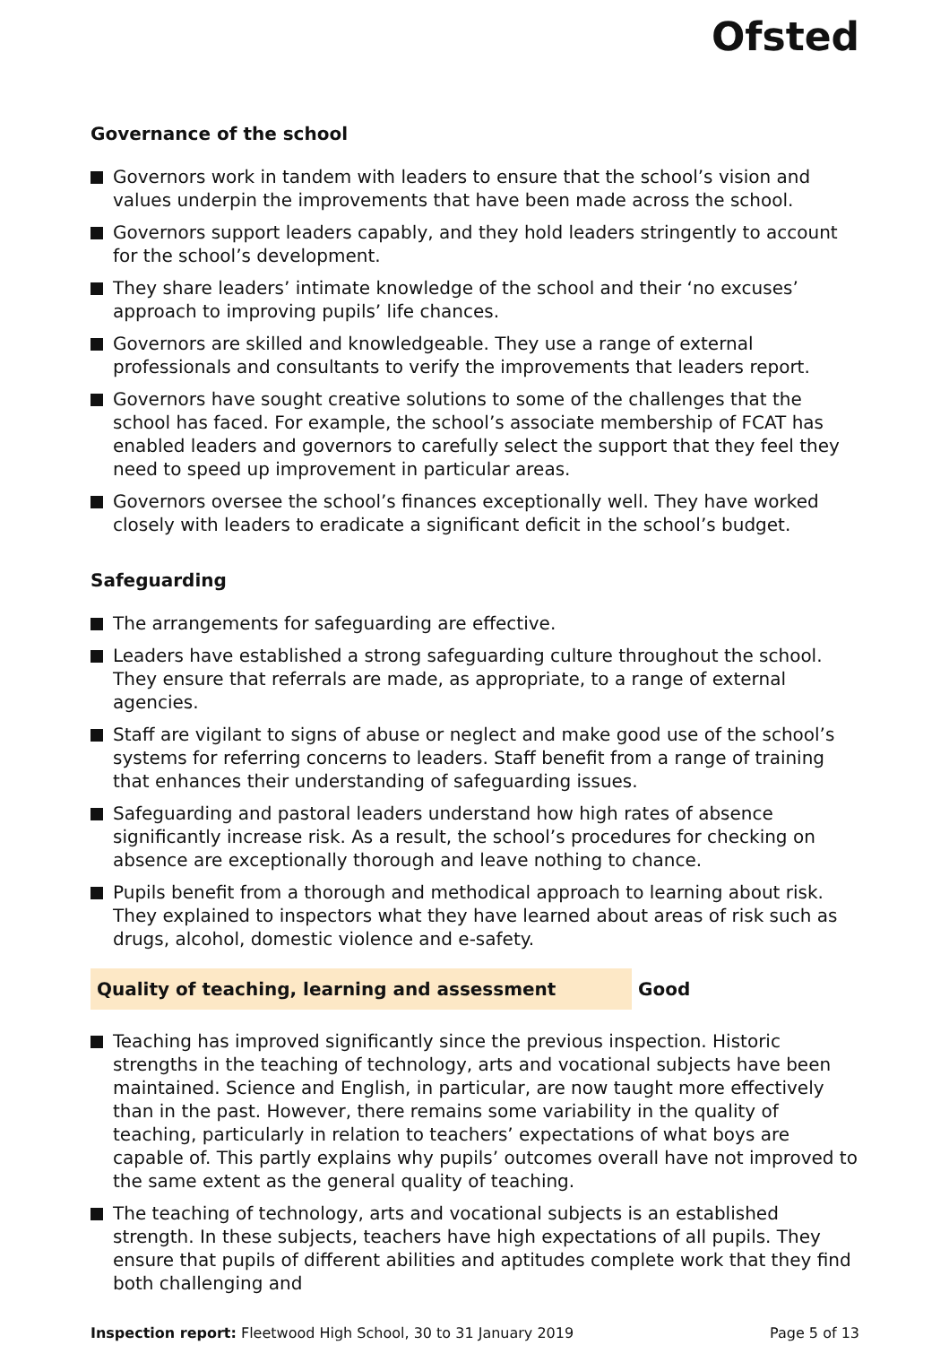Ofsted
Governance of the school
Governors work in tandem with leaders to ensure that the school’s vision and values underpin the improvements that have been made across the school.
Governors support leaders capably, and they hold leaders stringently to account for the school’s development.
They share leaders’ intimate knowledge of the school and their ‘no excuses’ approach to improving pupils’ life chances.
Governors are skilled and knowledgeable. They use a range of external professionals and consultants to verify the improvements that leaders report.
Governors have sought creative solutions to some of the challenges that the school has faced. For example, the school’s associate membership of FCAT has enabled leaders and governors to carefully select the support that they feel they need to speed up improvement in particular areas.
Governors oversee the school’s finances exceptionally well. They have worked closely with leaders to eradicate a significant deficit in the school’s budget.
Safeguarding
The arrangements for safeguarding are effective.
Leaders have established a strong safeguarding culture throughout the school. They ensure that referrals are made, as appropriate, to a range of external agencies.
Staff are vigilant to signs of abuse or neglect and make good use of the school’s systems for referring concerns to leaders. Staff benefit from a range of training that enhances their understanding of safeguarding issues.
Safeguarding and pastoral leaders understand how high rates of absence significantly increase risk. As a result, the school’s procedures for checking on absence are exceptionally thorough and leave nothing to chance.
Pupils benefit from a thorough and methodical approach to learning about risk. They explained to inspectors what they have learned about areas of risk such as drugs, alcohol, domestic violence and e-safety.
Quality of teaching, learning and assessment Good
Teaching has improved significantly since the previous inspection. Historic strengths in the teaching of technology, arts and vocational subjects have been maintained. Science and English, in particular, are now taught more effectively than in the past. However, there remains some variability in the quality of teaching, particularly in relation to teachers’ expectations of what boys are capable of. This partly explains why pupils’ outcomes overall have not improved to the same extent as the general quality of teaching.
The teaching of technology, arts and vocational subjects is an established strength. In these subjects, teachers have high expectations of all pupils. They ensure that pupils of different abilities and aptitudes complete work that they find both challenging and
Inspection report: Fleetwood High School, 30 to 31 January 2019
Page 5 of 13